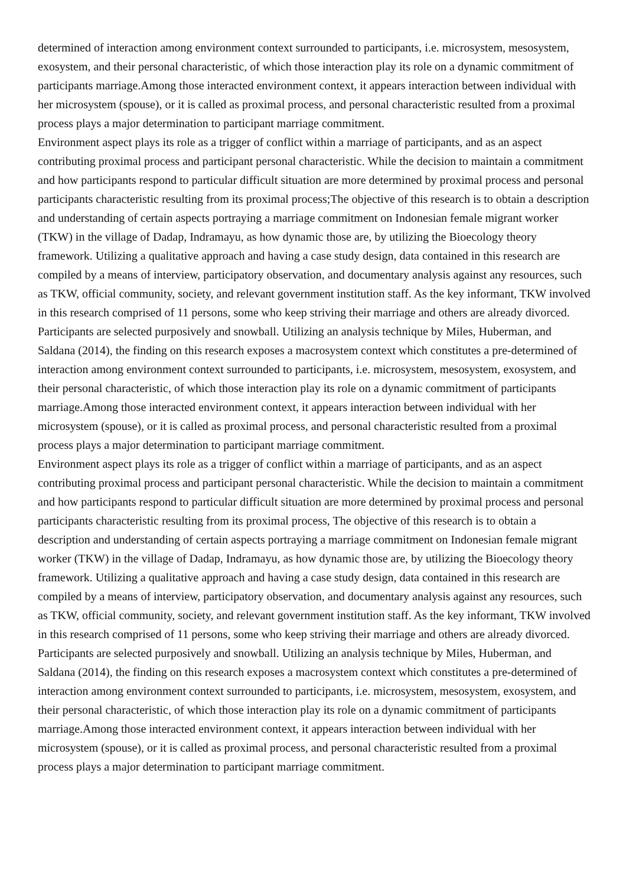determined of interaction among environment context surrounded to participants, i.e. microsystem, mesosystem, exosystem, and their personal characteristic, of which those interaction play its role on a dynamic commitment of participants marriage.Among those interacted environment context, it appears interaction between individual with her microsystem (spouse), or it is called as proximal process, and personal characteristic resulted from a proximal process plays a major determination to participant marriage commitment.
Environment aspect plays its role as a trigger of conflict within a marriage of participants, and as an aspect contributing proximal process and participant personal characteristic. While the decision to maintain a commitment and how participants respond to particular difficult situation are more determined by proximal process and personal participants characteristic resulting from its proximal process;The objective of this research is to obtain a description and understanding of certain aspects portraying a marriage commitment on Indonesian female migrant worker (TKW) in the village of Dadap, Indramayu, as how dynamic those are, by utilizing the Bioecology theory framework. Utilizing a qualitative approach and having a case study design, data contained in this research are compiled by a means of interview, participatory observation, and documentary analysis against any resources, such as TKW, official community, society, and relevant government institution staff. As the key informant, TKW involved in this research comprised of 11 persons, some who keep striving their marriage and others are already divorced. Participants are selected purposively and snowball. Utilizing an analysis technique by Miles, Huberman, and Saldana (2014), the finding on this research exposes a macrosystem context which constitutes a pre-determined of interaction among environment context surrounded to participants, i.e. microsystem, mesosystem, exosystem, and their personal characteristic, of which those interaction play its role on a dynamic commitment of participants marriage.Among those interacted environment context, it appears interaction between individual with her microsystem (spouse), or it is called as proximal process, and personal characteristic resulted from a proximal process plays a major determination to participant marriage commitment.
Environment aspect plays its role as a trigger of conflict within a marriage of participants, and as an aspect contributing proximal process and participant personal characteristic. While the decision to maintain a commitment and how participants respond to particular difficult situation are more determined by proximal process and personal participants characteristic resulting from its proximal process, The objective of this research is to obtain a description and understanding of certain aspects portraying a marriage commitment on Indonesian female migrant worker (TKW) in the village of Dadap, Indramayu, as how dynamic those are, by utilizing the Bioecology theory framework. Utilizing a qualitative approach and having a case study design, data contained in this research are compiled by a means of interview, participatory observation, and documentary analysis against any resources, such as TKW, official community, society, and relevant government institution staff. As the key informant, TKW involved in this research comprised of 11 persons, some who keep striving their marriage and others are already divorced. Participants are selected purposively and snowball. Utilizing an analysis technique by Miles, Huberman, and Saldana (2014), the finding on this research exposes a macrosystem context which constitutes a pre-determined of interaction among environment context surrounded to participants, i.e. microsystem, mesosystem, exosystem, and their personal characteristic, of which those interaction play its role on a dynamic commitment of participants marriage.Among those interacted environment context, it appears interaction between individual with her microsystem (spouse), or it is called as proximal process, and personal characteristic resulted from a proximal process plays a major determination to participant marriage commitment.